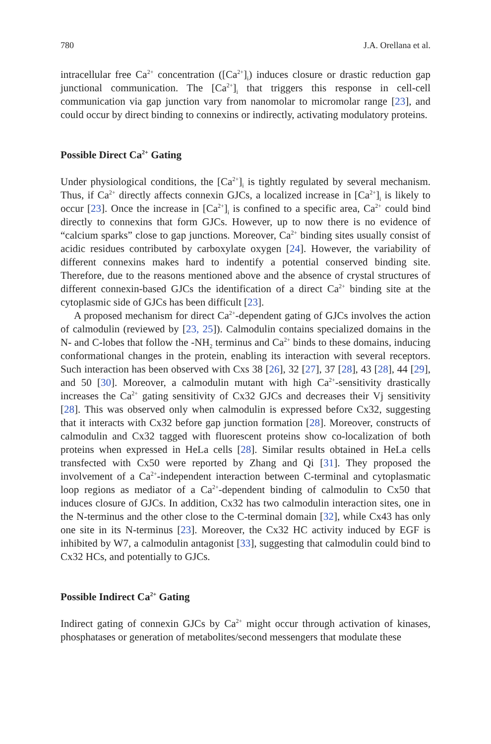780 J.A. Orellana et al.
intracellular free Ca<sup>2+</sup> concentration ([Ca<sup>2+</sup>]<sub>i</sub>) induces closure or drastic reduction gap junctional communication. The [Ca<sup>2+</sup>]<sub>i</sub> that triggers this response in cell-cell communication via gap junction vary from nanomolar to micromolar range [23], and could occur by direct binding to connexins or indirectly, activating modulatory proteins.
Possible Direct Ca<sup>2+</sup> Gating
Under physiological conditions, the [Ca<sup>2+</sup>]<sub>i</sub> is tightly regulated by several mechanism. Thus, if Ca<sup>2+</sup> directly affects connexin GJCs, a localized increase in [Ca<sup>2+</sup>]<sub>i</sub> is likely to occur [23]. Once the increase in [Ca<sup>2+</sup>]<sub>i</sub> is confined to a specific area, Ca<sup>2+</sup> could bind directly to connexins that form GJCs. However, up to now there is no evidence of “calcium sparks” close to gap junctions. Moreover, Ca<sup>2+</sup> binding sites usually consist of acidic residues contributed by carboxylate oxygen [24]. However, the variability of different connexins makes hard to indentify a potential conserved binding site. Therefore, due to the reasons mentioned above and the absence of crystal structures of different connexin-based GJCs the identification of a direct Ca<sup>2+</sup> binding site at the cytoplasmic side of GJCs has been difficult [23].
A proposed mechanism for direct Ca<sup>2+</sup>-dependent gating of GJCs involves the action of calmodulin (reviewed by [23, 25]). Calmodulin contains specialized domains in the N- and C-lobes that follow the -NH<sub>2</sub> terminus and Ca<sup>2+</sup> binds to these domains, inducing conformational changes in the protein, enabling its interaction with several receptors. Such interaction has been observed with Cxs 38 [26], 32 [27], 37 [28], 43 [28], 44 [29], and 50 [30]. Moreover, a calmodulin mutant with high Ca<sup>2+</sup>-sensitivity drastically increases the Ca<sup>2+</sup> gating sensitivity of Cx32 GJCs and decreases their Vj sensitivity [28]. This was observed only when calmodulin is expressed before Cx32, suggesting that it interacts with Cx32 before gap junction formation [28]. Moreover, constructs of calmodulin and Cx32 tagged with fluorescent proteins show co-localization of both proteins when expressed in HeLa cells [28]. Similar results obtained in HeLa cells transfected with Cx50 were reported by Zhang and Qi [31]. They proposed the involvement of a Ca<sup>2+</sup>-independent interaction between C-terminal and cytoplasmatic loop regions as mediator of a Ca<sup>2+</sup>-dependent binding of calmodulin to Cx50 that induces closure of GJCs. In addition, Cx32 has two calmodulin interaction sites, one in the N-terminus and the other close to the C-terminal domain [32], while Cx43 has only one site in its N-terminus [23]. Moreover, the Cx32 HC activity induced by EGF is inhibited by W7, a calmodulin antagonist [33], suggesting that calmodulin could bind to Cx32 HCs, and potentially to GJCs.
Possible Indirect Ca<sup>2+</sup> Gating
Indirect gating of connexin GJCs by Ca<sup>2+</sup> might occur through activation of kinases, phosphatases or generation of metabolites/second messengers that modulate these